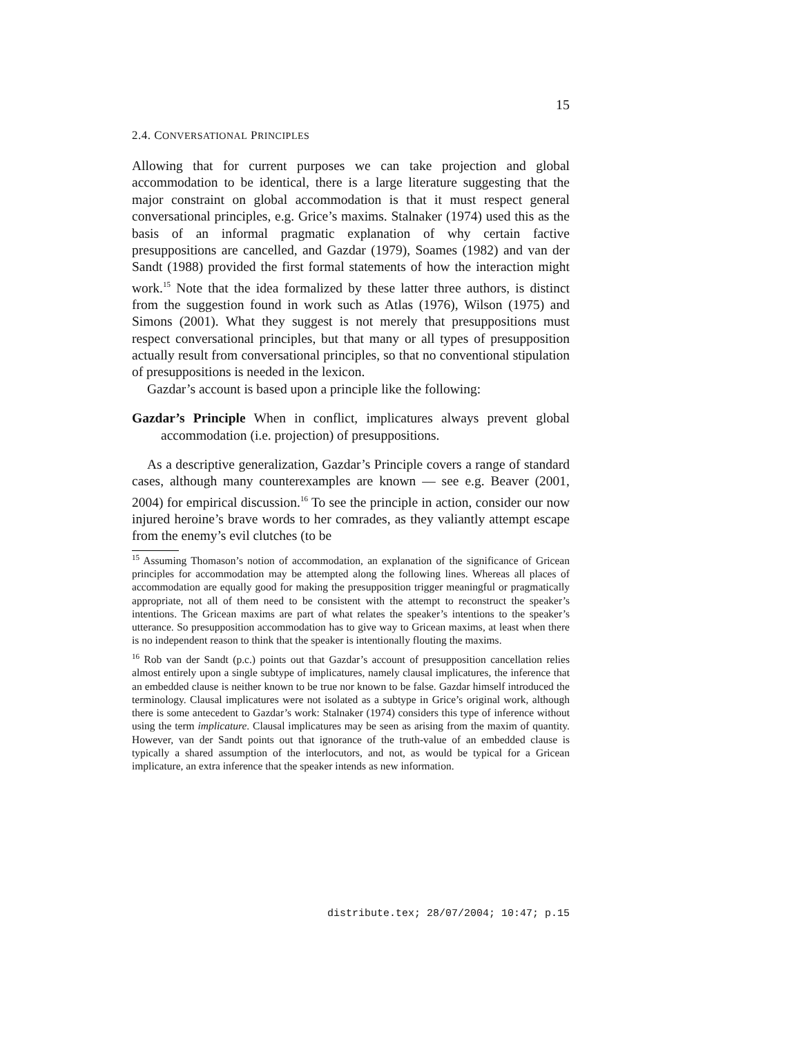15
2.4. CONVERSATIONAL PRINCIPLES
Allowing that for current purposes we can take projection and global accommodation to be identical, there is a large literature suggesting that the major constraint on global accommodation is that it must respect general conversational principles, e.g. Grice’s maxims. Stalnaker (1974) used this as the basis of an informal pragmatic explanation of why certain factive presuppositions are cancelled, and Gazdar (1979), Soames (1982) and van der Sandt (1988) provided the first formal statements of how the interaction might work.<sup>15</sup> Note that the idea formalized by these latter three authors, is distinct from the suggestion found in work such as Atlas (1976), Wilson (1975) and Simons (2001). What they suggest is not merely that presuppositions must respect conversational principles, but that many or all types of presupposition actually result from conversational principles, so that no conventional stipulation of presuppositions is needed in the lexicon.
Gazdar’s account is based upon a principle like the following:
Gazdar’s Principle When in conflict, implicatures always prevent global accommodation (i.e. projection) of presuppositions.
As a descriptive generalization, Gazdar’s Principle covers a range of standard cases, although many counterexamples are known — see e.g. Beaver (2001, 2004) for empirical discussion.<sup>16</sup> To see the principle in action, consider our now injured heroine’s brave words to her comrades, as they valiantly attempt escape from the enemy’s evil clutches (to be
<sup>15</sup> Assuming Thomason’s notion of accommodation, an explanation of the significance of Gricean principles for accommodation may be attempted along the following lines. Whereas all places of accommodation are equally good for making the presupposition trigger meaningful or pragmatically appropriate, not all of them need to be consistent with the attempt to reconstruct the speaker’s intentions. The Gricean maxims are part of what relates the speaker’s intentions to the speaker’s utterance. So presupposition accommodation has to give way to Gricean maxims, at least when there is no independent reason to think that the speaker is intentionally flouting the maxims.
<sup>16</sup> Rob van der Sandt (p.c.) points out that Gazdar’s account of presupposition cancellation relies almost entirely upon a single subtype of implicatures, namely clausal implicatures, the inference that an embedded clause is neither known to be true nor known to be false. Gazdar himself introduced the terminology. Clausal implicatures were not isolated as a subtype in Grice’s original work, although there is some antecedent to Gazdar’s work: Stalnaker (1974) considers this type of inference without using the term implicature. Clausal implicatures may be seen as arising from the maxim of quantity. However, van der Sandt points out that ignorance of the truth-value of an embedded clause is typically a shared assumption of the interlocutors, and not, as would be typical for a Gricean implicature, an extra inference that the speaker intends as new information.
distribute.tex; 28/07/2004; 10:47; p.15